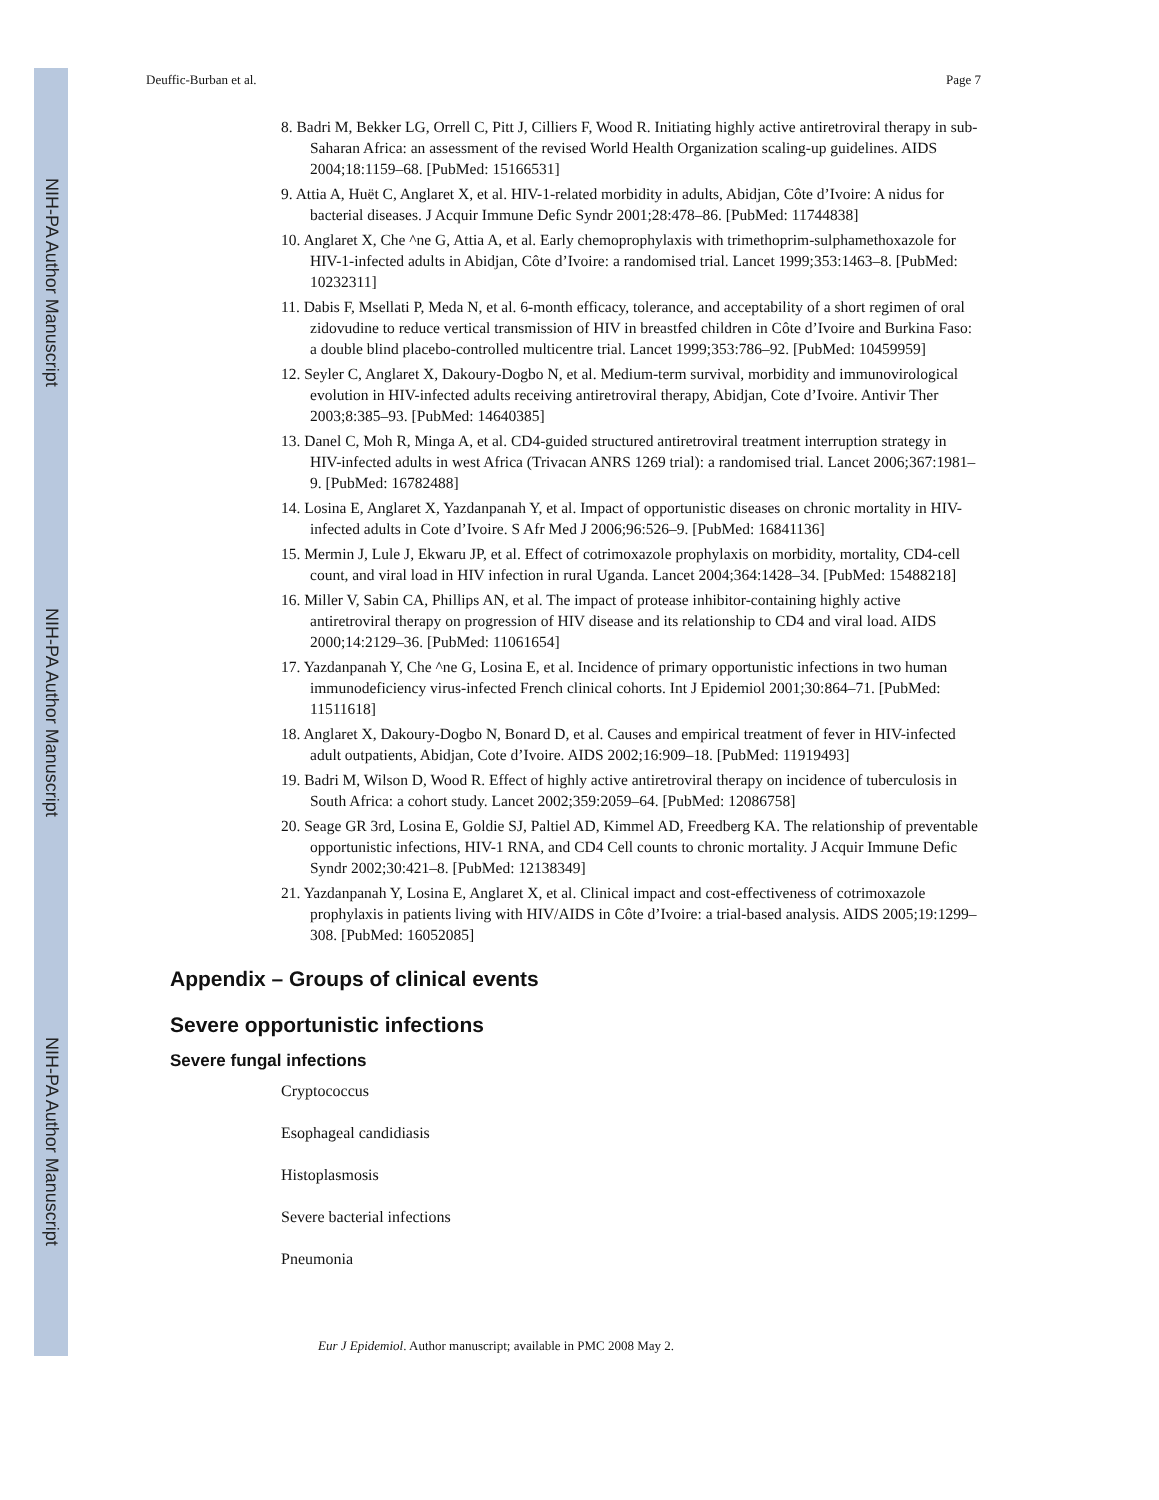NIH-PA Author Manuscript
NIH-PA Author Manuscript
NIH-PA Author Manuscript
Deuffic-Burban et al. Page 7
8. Badri M, Bekker LG, Orrell C, Pitt J, Cilliers F, Wood R. Initiating highly active antiretroviral therapy in sub-Saharan Africa: an assessment of the revised World Health Organization scaling-up guidelines. AIDS 2004;18:1159–68. [PubMed: 15166531]
9. Attia A, Huët C, Anglaret X, et al. HIV-1-related morbidity in adults, Abidjan, Côte d’Ivoire: A nidus for bacterial diseases. J Acquir Immune Defic Syndr 2001;28:478–86. [PubMed: 11744838]
10. Anglaret X, Che ^ne G, Attia A, et al. Early chemoprophylaxis with trimethoprim-sulphamethoxazole for HIV-1-infected adults in Abidjan, Côte d’Ivoire: a randomised trial. Lancet 1999;353:1463–8. [PubMed: 10232311]
11. Dabis F, Msellati P, Meda N, et al. 6-month efficacy, tolerance, and acceptability of a short regimen of oral zidovudine to reduce vertical transmission of HIV in breastfed children in Côte d’Ivoire and Burkina Faso: a double blind placebo-controlled multicentre trial. Lancet 1999;353:786–92. [PubMed: 10459959]
12. Seyler C, Anglaret X, Dakoury-Dogbo N, et al. Medium-term survival, morbidity and immunovirological evolution in HIV-infected adults receiving antiretroviral therapy, Abidjan, Cote d’Ivoire. Antivir Ther 2003;8:385–93. [PubMed: 14640385]
13. Danel C, Moh R, Minga A, et al. CD4-guided structured antiretroviral treatment interruption strategy in HIV-infected adults in west Africa (Trivacan ANRS 1269 trial): a randomised trial. Lancet 2006;367:1981–9. [PubMed: 16782488]
14. Losina E, Anglaret X, Yazdanpanah Y, et al. Impact of opportunistic diseases on chronic mortality in HIV-infected adults in Cote d’Ivoire. S Afr Med J 2006;96:526–9. [PubMed: 16841136]
15. Mermin J, Lule J, Ekwaru JP, et al. Effect of cotrimoxazole prophylaxis on morbidity, mortality, CD4-cell count, and viral load in HIV infection in rural Uganda. Lancet 2004;364:1428–34. [PubMed: 15488218]
16. Miller V, Sabin CA, Phillips AN, et al. The impact of protease inhibitor-containing highly active antiretroviral therapy on progression of HIV disease and its relationship to CD4 and viral load. AIDS 2000;14:2129–36. [PubMed: 11061654]
17. Yazdanpanah Y, Che ^ne G, Losina E, et al. Incidence of primary opportunistic infections in two human immunodeficiency virus-infected French clinical cohorts. Int J Epidemiol 2001;30:864–71. [PubMed: 11511618]
18. Anglaret X, Dakoury-Dogbo N, Bonard D, et al. Causes and empirical treatment of fever in HIV-infected adult outpatients, Abidjan, Cote d’Ivoire. AIDS 2002;16:909–18. [PubMed: 11919493]
19. Badri M, Wilson D, Wood R. Effect of highly active antiretroviral therapy on incidence of tuberculosis in South Africa: a cohort study. Lancet 2002;359:2059–64. [PubMed: 12086758]
20. Seage GR 3rd, Losina E, Goldie SJ, Paltiel AD, Kimmel AD, Freedberg KA. The relationship of preventable opportunistic infections, HIV-1 RNA, and CD4 Cell counts to chronic mortality. J Acquir Immune Defic Syndr 2002;30:421–8. [PubMed: 12138349]
21. Yazdanpanah Y, Losina E, Anglaret X, et al. Clinical impact and cost-effectiveness of cotrimoxazole prophylaxis in patients living with HIV/AIDS in Côte d’Ivoire: a trial-based analysis. AIDS 2005;19:1299–308. [PubMed: 16052085]
Appendix – Groups of clinical events
Severe opportunistic infections
Severe fungal infections
Cryptococcus
Esophageal candidiasis
Histoplasmosis
Severe bacterial infections
Pneumonia
Eur J Epidemiol. Author manuscript; available in PMC 2008 May 2.